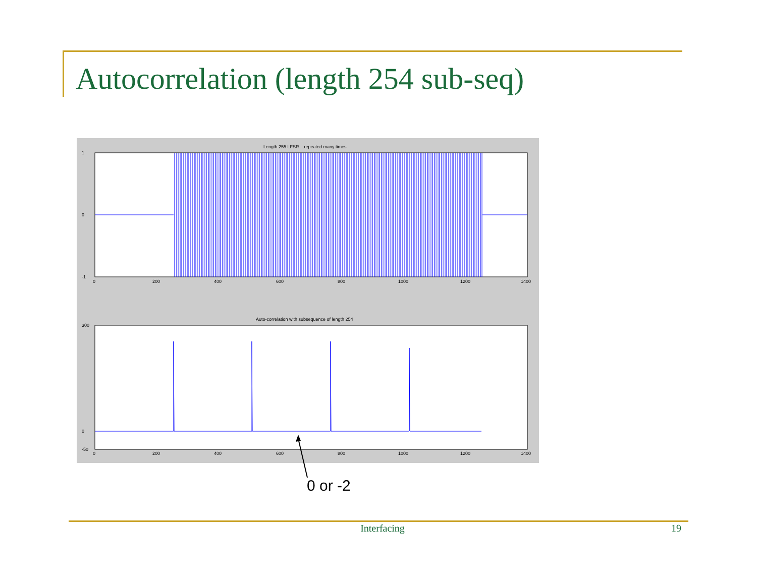Autocorrelation (length 254 sub-seq)
Length 255 LFSR ...repeated many times
Auto-correlation with subsequence of length 254
1
0
-1
300
0
-50
0
200
400
600
800
1000
1200
1400
0
200
400
600
800
1000
1200
1400
0 or -2
Interfacing 19